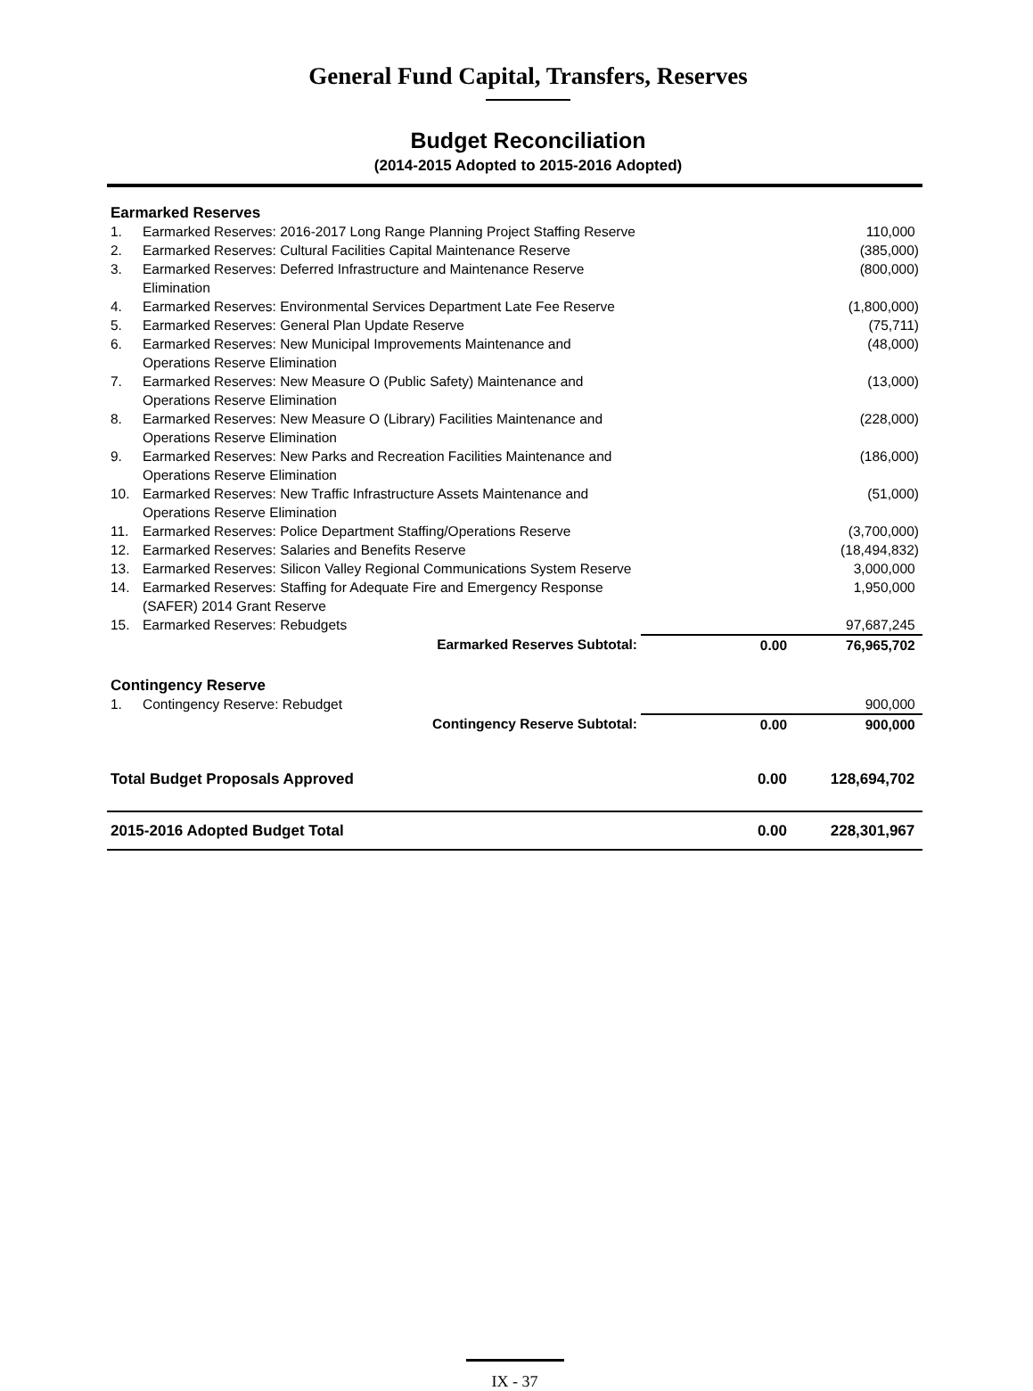General Fund Capital, Transfers, Reserves
Budget Reconciliation
(2014-2015 Adopted to 2015-2016 Adopted)
| Earmarked Reserves | | | |
| 1. | Earmarked Reserves: 2016-2017 Long Range Planning Project Staffing Reserve | | 110,000 |
| 2. | Earmarked Reserves: Cultural Facilities Capital Maintenance Reserve | | (385,000) |
| 3. | Earmarked Reserves: Deferred Infrastructure and Maintenance Reserve Elimination | | (800,000) |
| 4. | Earmarked Reserves: Environmental Services Department Late Fee Reserve | | (1,800,000) |
| 5. | Earmarked Reserves: General Plan Update Reserve | | (75,711) |
| 6. | Earmarked Reserves: New Municipal Improvements Maintenance and Operations Reserve Elimination | | (48,000) |
| 7. | Earmarked Reserves: New Measure O (Public Safety) Maintenance and Operations Reserve Elimination | | (13,000) |
| 8. | Earmarked Reserves: New Measure O (Library) Facilities Maintenance and Operations Reserve Elimination | | (228,000) |
| 9. | Earmarked Reserves: New Parks and Recreation Facilities Maintenance and Operations Reserve Elimination | | (186,000) |
| 10. | Earmarked Reserves: New Traffic Infrastructure Assets Maintenance and Operations Reserve Elimination | | (51,000) |
| 11. | Earmarked Reserves: Police Department Staffing/Operations Reserve | | (3,700,000) |
| 12. | Earmarked Reserves: Salaries and Benefits Reserve | | (18,494,832) |
| 13. | Earmarked Reserves: Silicon Valley Regional Communications System Reserve | | 3,000,000 |
| 14. | Earmarked Reserves: Staffing for Adequate Fire and Emergency Response (SAFER) 2014 Grant Reserve | | 1,950,000 |
| 15. | Earmarked Reserves: Rebudgets | | 97,687,245 |
| | Earmarked Reserves Subtotal: | 0.00 | 76,965,702 |
| Contingency Reserve | | | |
| 1. | Contingency Reserve: Rebudget | | 900,000 |
| | Contingency Reserve Subtotal: | 0.00 | 900,000 |
| Total Budget Proposals Approved | | 0.00 | 128,694,702 |
| 2015-2016 Adopted Budget Total | | 0.00 | 228,301,967 |
IX - 37